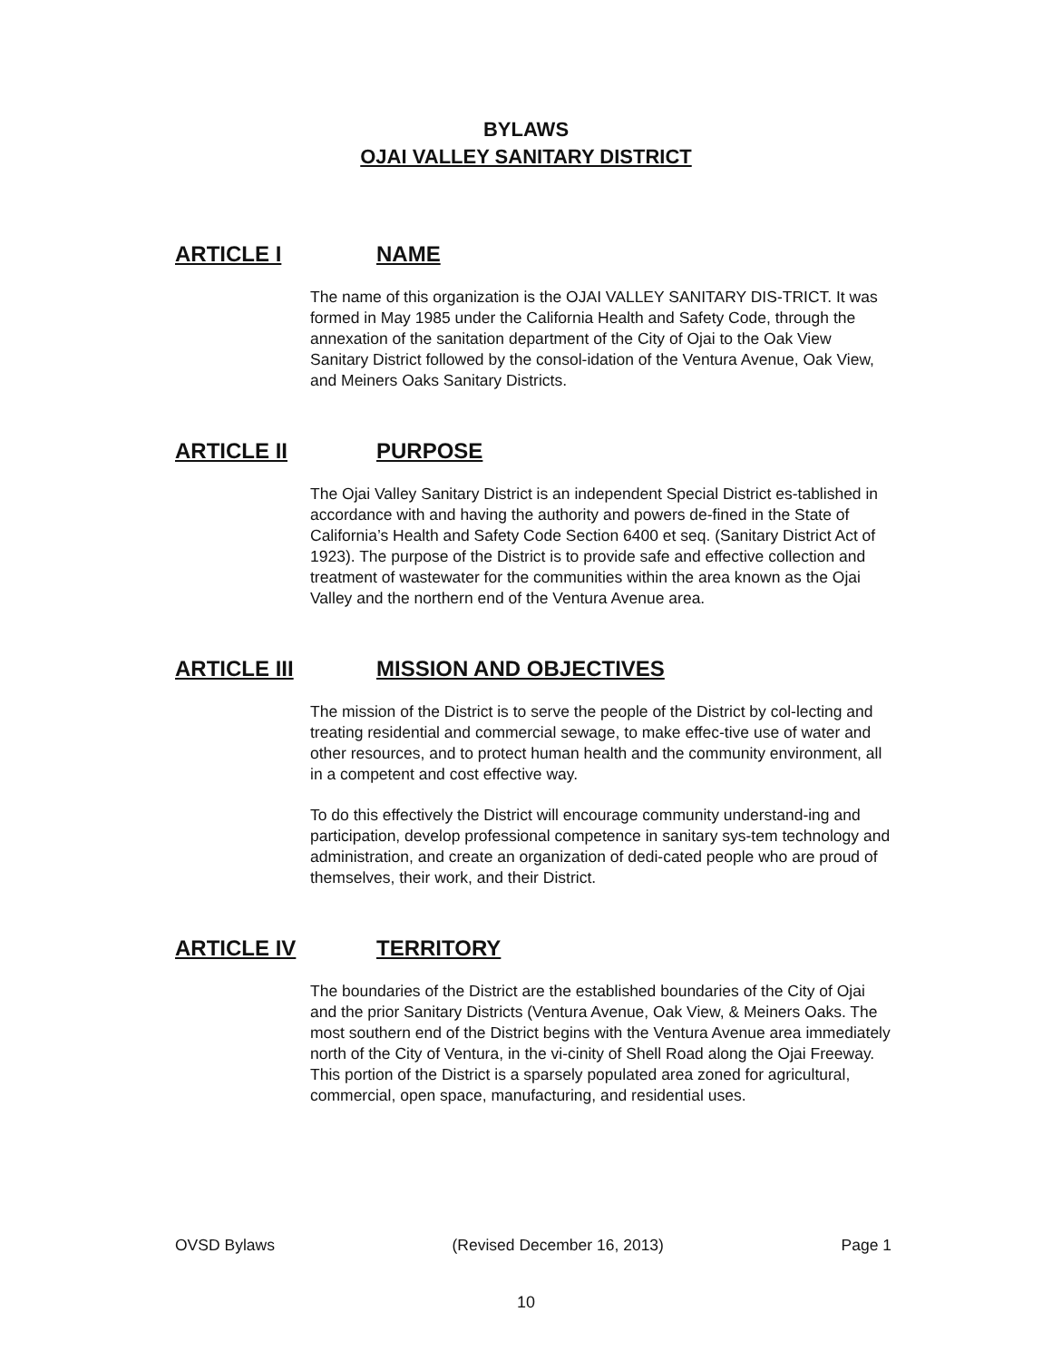BYLAWS
OJAI VALLEY SANITARY DISTRICT
ARTICLE I NAME
The name of this organization is the OJAI VALLEY SANITARY DIS-TRICT. It was formed in May 1985 under the California Health and Safety Code, through the annexation of the sanitation department of the City of Ojai to the Oak View Sanitary District followed by the consol-idation of the Ventura Avenue, Oak View, and Meiners Oaks Sanitary Districts.
ARTICLE II PURPOSE
The Ojai Valley Sanitary District is an independent Special District es-tablished in accordance with and having the authority and powers de-fined in the State of California’s Health and Safety Code Section 6400 et seq. (Sanitary District Act of 1923). The purpose of the District is to provide safe and effective collection and treatment of wastewater for the communities within the area known as the Ojai Valley and the northern end of the Ventura Avenue area.
ARTICLE III MISSION AND OBJECTIVES
The mission of the District is to serve the people of the District by col-lecting and treating residential and commercial sewage, to make effec-tive use of water and other resources, and to protect human health and the community environment, all in a competent and cost effective way.
To do this effectively the District will encourage community understand-ing and participation, develop professional competence in sanitary sys-tem technology and administration, and create an organization of dedi-cated people who are proud of themselves, their work, and their District.
ARTICLE IV TERRITORY
The boundaries of the District are the established boundaries of the City of Ojai and the prior Sanitary Districts (Ventura Avenue, Oak View, & Meiners Oaks. The most southern end of the District begins with the Ventura Avenue area immediately north of the City of Ventura, in the vi-cinity of Shell Road along the Ojai Freeway. This portion of the District is a sparsely populated area zoned for agricultural, commercial, open space, manufacturing, and residential uses.
OVSD Bylaws (Revised December 16, 2013) Page 1
10